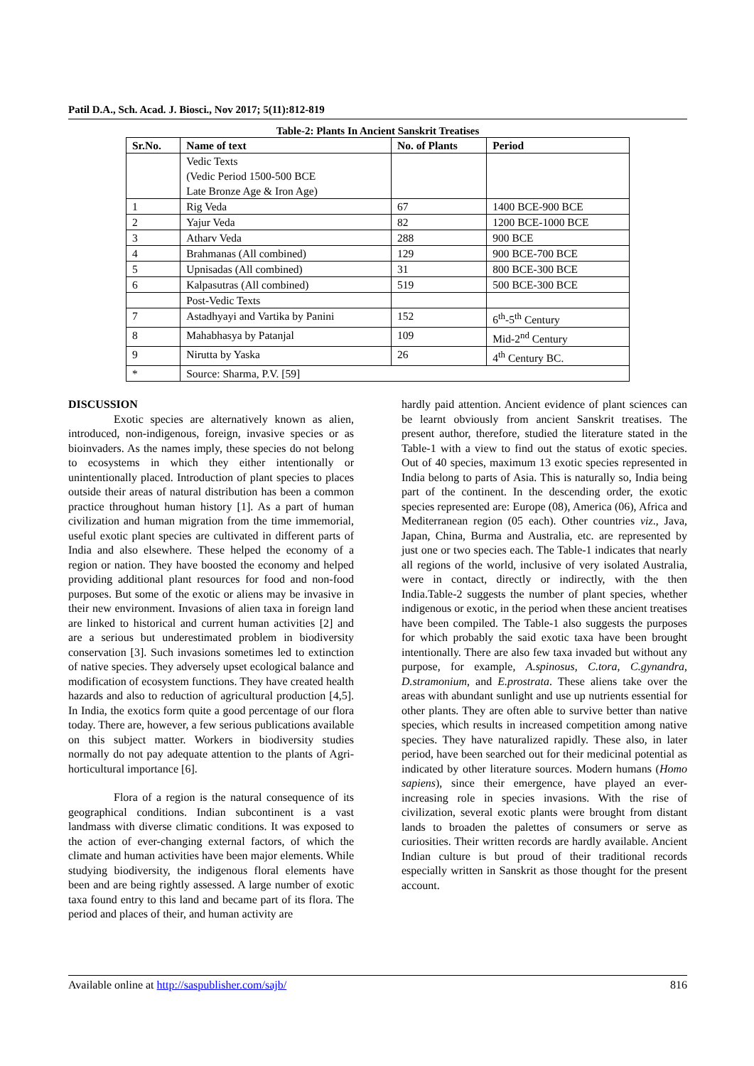Patil D.A., Sch. Acad. J. Biosci., Nov 2017; 5(11):812-819
Table-2: Plants In Ancient Sanskrit Treatises
| Sr.No. | Name of text | No. of Plants | Period |
| --- | --- | --- | --- |
| | Vedic Texts (Vedic Period 1500-500 BCE Late Bronze Age & Iron Age) | | |
| 1 | Rig Veda | 67 | 1400 BCE-900 BCE |
| 2 | Yajur Veda | 82 | 1200 BCE-1000 BCE |
| 3 | Atharv Veda | 288 | 900 BCE |
| 4 | Brahmanas (All combined) | 129 | 900 BCE-700 BCE |
| 5 | Upnisadas (All combined) | 31 | 800 BCE-300 BCE |
| 6 | Kalpasutras (All combined) | 519 | 500 BCE-300 BCE |
| | Post-Vedic Texts | | |
| 7 | Astadhyayi and Vartika by Panini | 152 | 6<sup>th</sup>-5<sup>th</sup> Century |
| 8 | Mahabhasya by Patanjal | 109 | Mid-2<sup>nd</sup> Century |
| 9 | Nirutta by Yaska | 26 | 4<sup>th</sup> Century BC. |
| * | Source: Sharma, P.V. [59] | | |
DISCUSSION
Exotic species are alternatively known as alien, introduced, non-indigenous, foreign, invasive species or as bioinvaders. As the names imply, these species do not belong to ecosystems in which they either intentionally or unintentionally placed. Introduction of plant species to places outside their areas of natural distribution has been a common practice throughout human history [1]. As a part of human civilization and human migration from the time immemorial, useful exotic plant species are cultivated in different parts of India and also elsewhere. These helped the economy of a region or nation. They have boosted the economy and helped providing additional plant resources for food and non-food purposes. But some of the exotic or aliens may be invasive in their new environment. Invasions of alien taxa in foreign land are linked to historical and current human activities [2] and are a serious but underestimated problem in biodiversity conservation [3]. Such invasions sometimes led to extinction of native species. They adversely upset ecological balance and modification of ecosystem functions. They have created health hazards and also to reduction of agricultural production [4,5]. In India, the exotics form quite a good percentage of our flora today. There are, however, a few serious publications available on this subject matter. Workers in biodiversity studies normally do not pay adequate attention to the plants of Agri-horticultural importance [6].
Flora of a region is the natural consequence of its geographical conditions. Indian subcontinent is a vast landmass with diverse climatic conditions. It was exposed to the action of ever-changing external factors, of which the climate and human activities have been major elements. While studying biodiversity, the indigenous floral elements have been and are being rightly assessed. A large number of exotic taxa found entry to this land and became part of its flora. The period and places of their, and human activity are
hardly paid attention. Ancient evidence of plant sciences can be learnt obviously from ancient Sanskrit treatises. The present author, therefore, studied the literature stated in the Table-1 with a view to find out the status of exotic species. Out of 40 species, maximum 13 exotic species represented in India belong to parts of Asia. This is naturally so, India being part of the continent. In the descending order, the exotic species represented are: Europe (08), America (06), Africa and Mediterranean region (05 each). Other countries viz., Java, Japan, China, Burma and Australia, etc. are represented by just one or two species each. The Table-1 indicates that nearly all regions of the world, inclusive of very isolated Australia, were in contact, directly or indirectly, with the then India.Table-2 suggests the number of plant species, whether indigenous or exotic, in the period when these ancient treatises have been compiled. The Table-1 also suggests the purposes for which probably the said exotic taxa have been brought intentionally. There are also few taxa invaded but without any purpose, for example, A.spinosus, C.tora, C.gynandra, D.stramonium, and E.prostrata. These aliens take over the areas with abundant sunlight and use up nutrients essential for other plants. They are often able to survive better than native species, which results in increased competition among native species. They have naturalized rapidly. These also, in later period, have been searched out for their medicinal potential as indicated by other literature sources. Modern humans (Homo sapiens), since their emergence, have played an ever-increasing role in species invasions. With the rise of civilization, several exotic plants were brought from distant lands to broaden the palettes of consumers or serve as curiosities. Their written records are hardly available. Ancient Indian culture is but proud of their traditional records especially written in Sanskrit as those thought for the present account.
Available online at http://saspublisher.com/sajb/ 816